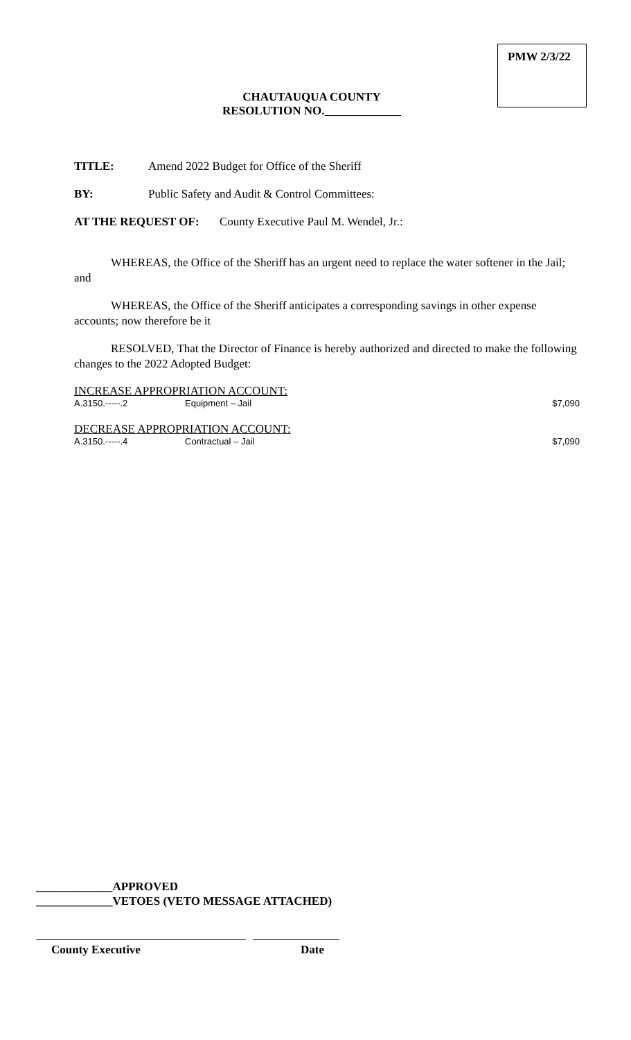PMW 2/3/22
CHAUTAUQUA COUNTY
RESOLUTION NO.
TITLE: Amend 2022 Budget for Office of the Sheriff
BY: Public Safety and Audit & Control Committees:
AT THE REQUEST OF: County Executive Paul M. Wendel, Jr.:
WHEREAS, the Office of the Sheriff has an urgent need to replace the water softener in the Jail; and
WHEREAS, the Office of the Sheriff anticipates a corresponding savings in other expense accounts; now therefore be it
RESOLVED, That the Director of Finance is hereby authorized and directed to make the following changes to the 2022 Adopted Budget:
INCREASE APPROPRIATION ACCOUNT:
A.3150.-----.2 Equipment – Jail $7,090
DECREASE APPROPRIATION ACCOUNT:
A.3150.-----.4 Contractual – Jail $7,090
_____________APPROVED
_____________VETOES (VETO MESSAGE ATTACHED)
County Executive Date